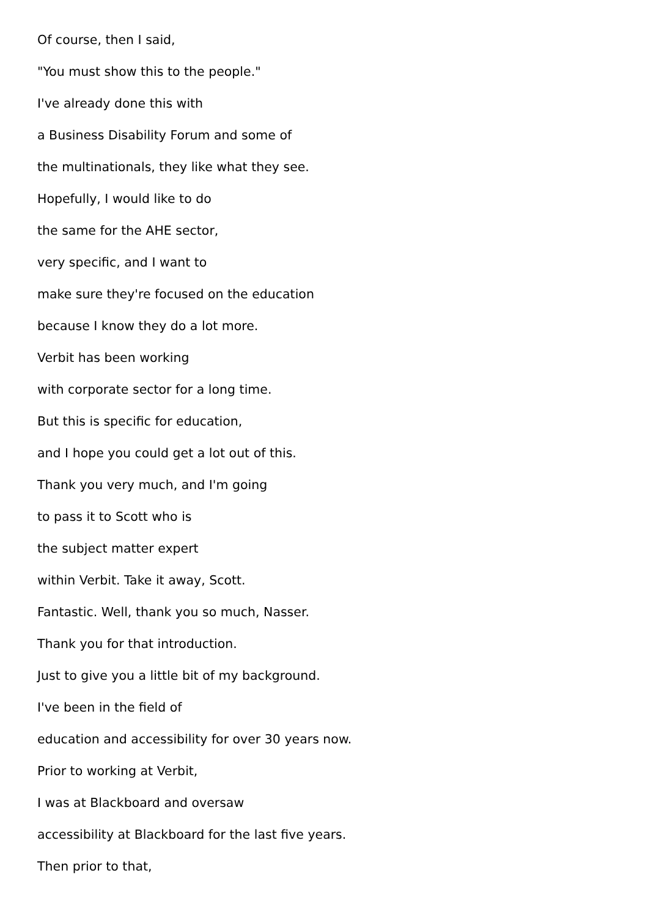Of course, then I said,
"You must show this to the people."
I've already done this with
a Business Disability Forum and some of
the multinationals, they like what they see.
Hopefully, I would like to do
the same for the AHE sector,
very specific, and I want to
make sure they're focused on the education
because I know they do a lot more.
Verbit has been working
with corporate sector for a long time.
But this is specific for education,
and I hope you could get a lot out of this.
Thank you very much, and I'm going
to pass it to Scott who is
the subject matter expert
within Verbit. Take it away, Scott.
Fantastic. Well, thank you so much, Nasser.
Thank you for that introduction.
Just to give you a little bit of my background.
I've been in the field of
education and accessibility for over 30 years now.
Prior to working at Verbit,
I was at Blackboard and oversaw
accessibility at Blackboard for the last five years.
Then prior to that,